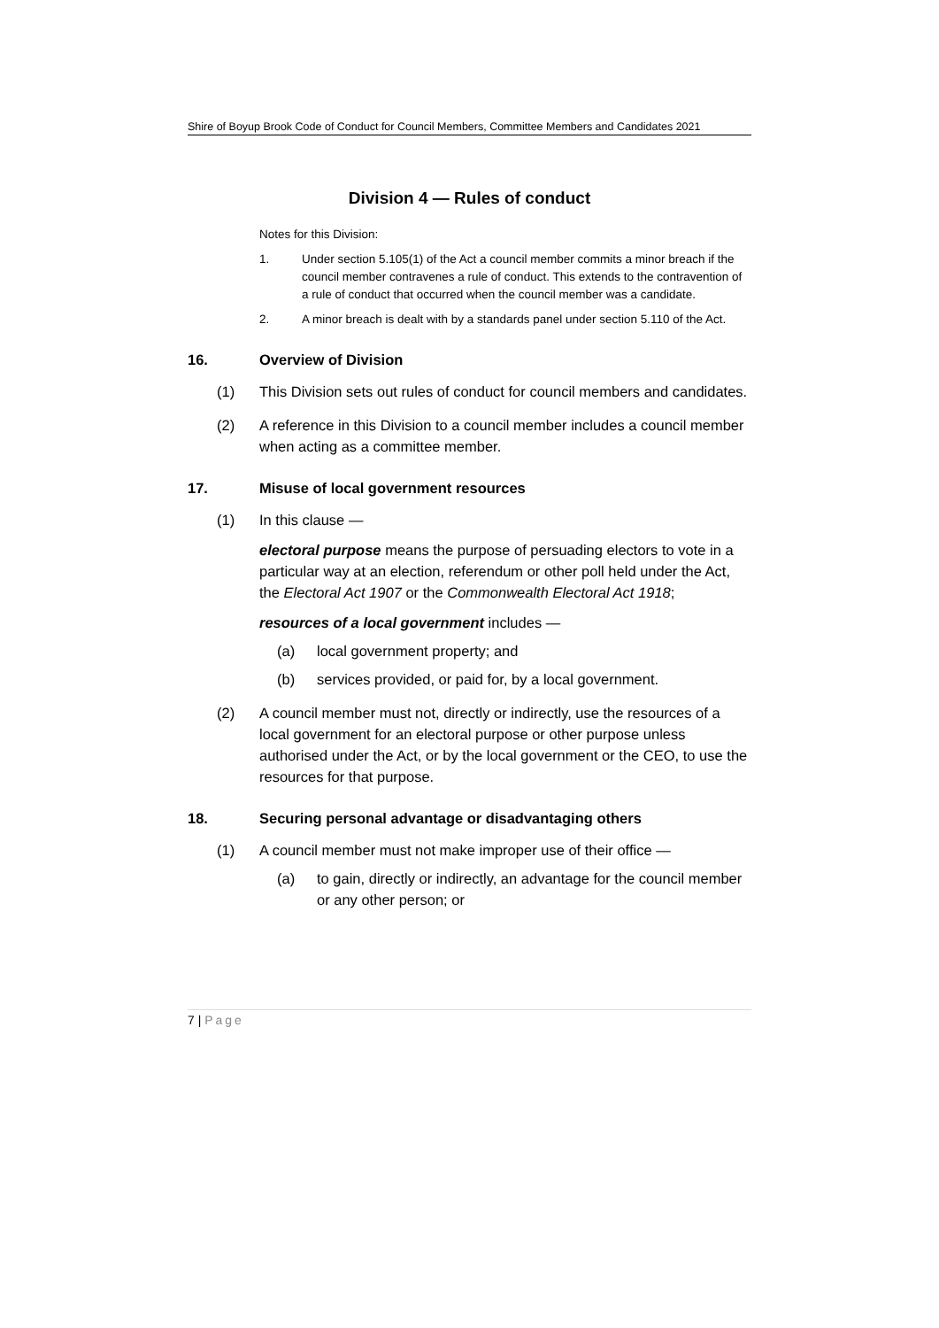Shire of Boyup Brook Code of Conduct for Council Members, Committee Members and Candidates 2021
Division 4 — Rules of conduct
Notes for this Division:
1. Under section 5.105(1) of the Act a council member commits a minor breach if the council member contravenes a rule of conduct. This extends to the contravention of a rule of conduct that occurred when the council member was a candidate.
2. A minor breach is dealt with by a standards panel under section 5.110 of the Act.
16. Overview of Division
(1) This Division sets out rules of conduct for council members and candidates.
(2) A reference in this Division to a council member includes a council member when acting as a committee member.
17. Misuse of local government resources
(1) In this clause —
electoral purpose means the purpose of persuading electors to vote in a particular way at an election, referendum or other poll held under the Act, the Electoral Act 1907 or the Commonwealth Electoral Act 1918;
resources of a local government includes —
(a) local government property; and
(b) services provided, or paid for, by a local government.
(2) A council member must not, directly or indirectly, use the resources of a local government for an electoral purpose or other purpose unless authorised under the Act, or by the local government or the CEO, to use the resources for that purpose.
18. Securing personal advantage or disadvantaging others
(1) A council member must not make improper use of their office —
(a) to gain, directly or indirectly, an advantage for the council member or any other person; or
7 | Page